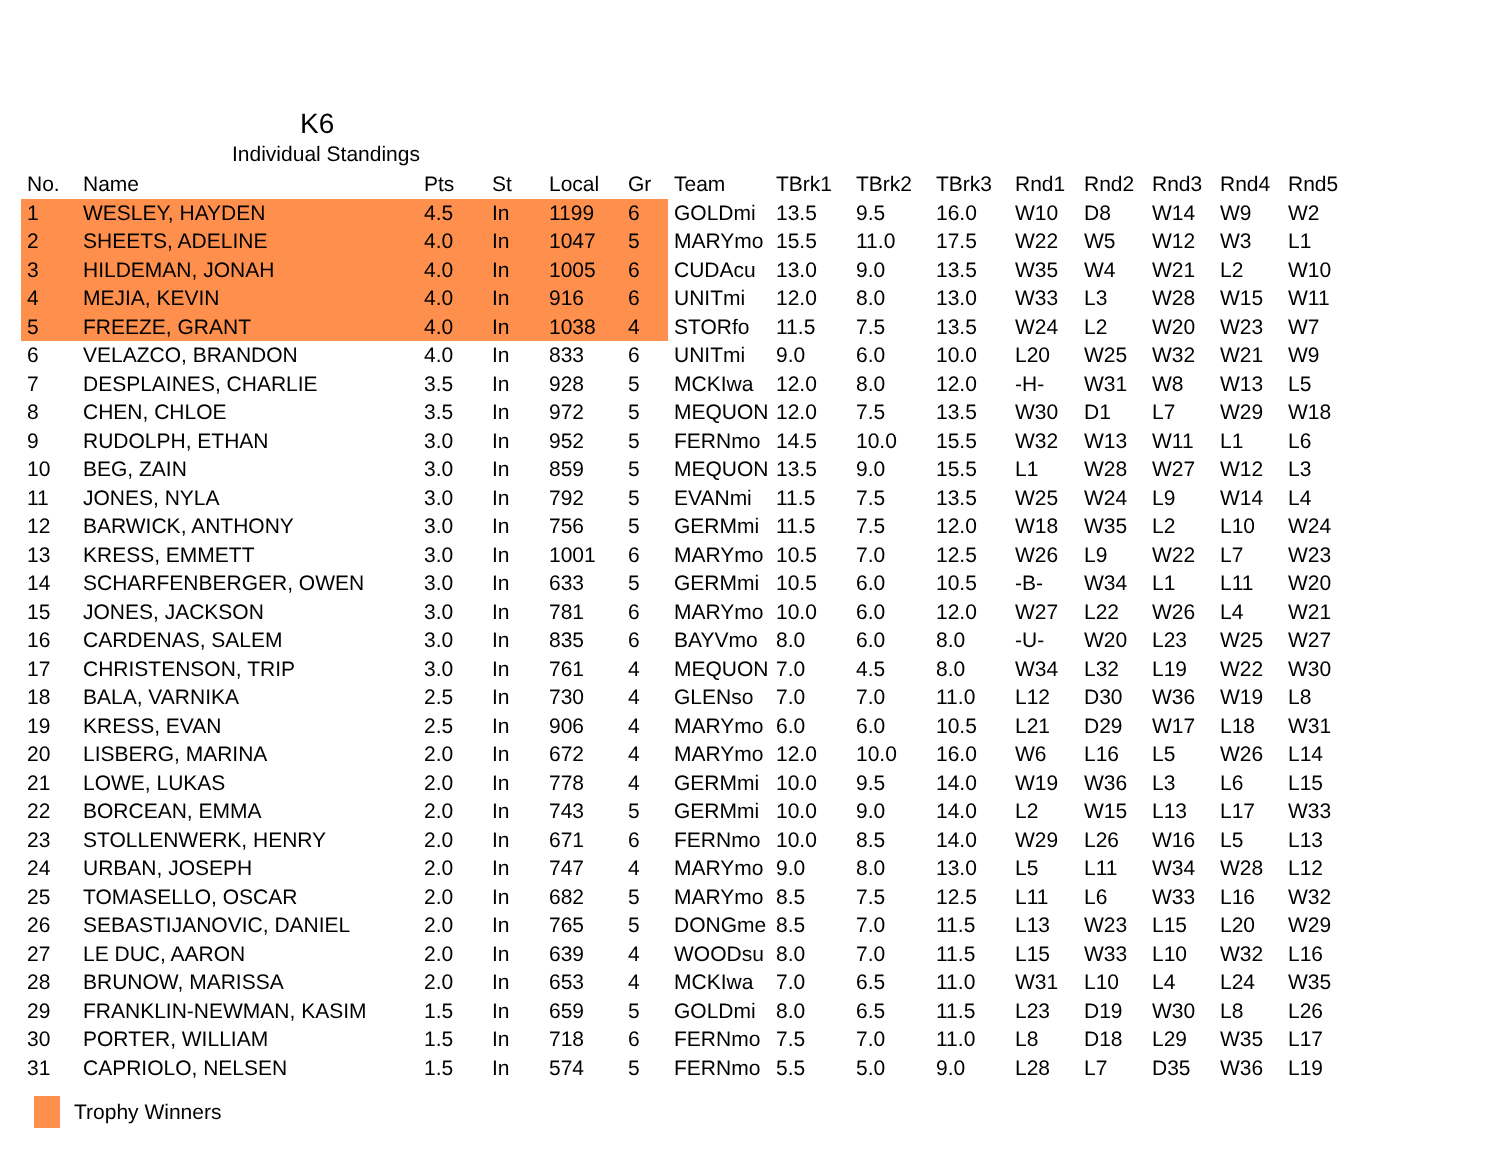K6
Individual Standings
| No. | Name | Pts | St | Local | Gr | Team | TBrk1 | TBrk2 | TBrk3 | Rnd1 | Rnd2 | Rnd3 | Rnd4 | Rnd5 |
| --- | --- | --- | --- | --- | --- | --- | --- | --- | --- | --- | --- | --- | --- | --- |
| 1 | WESLEY, HAYDEN | 4.5 | In | 1199 | 6 | GOLDmi | 13.5 | 9.5 | 16.0 | W10 | D8 | W14 | W9 | W2 |
| 2 | SHEETS, ADELINE | 4.0 | In | 1047 | 5 | MARYmo | 15.5 | 11.0 | 17.5 | W22 | W5 | W12 | W3 | L1 |
| 3 | HILDEMAN, JONAH | 4.0 | In | 1005 | 6 | CUDAcu | 13.0 | 9.0 | 13.5 | W35 | W4 | W21 | L2 | W10 |
| 4 | MEJIA, KEVIN | 4.0 | In | 916 | 6 | UNITmi | 12.0 | 8.0 | 13.0 | W33 | L3 | W28 | W15 | W11 |
| 5 | FREEZE, GRANT | 4.0 | In | 1038 | 4 | STORfo | 11.5 | 7.5 | 13.5 | W24 | L2 | W20 | W23 | W7 |
| 6 | VELAZCO, BRANDON | 4.0 | In | 833 | 6 | UNITmi | 9.0 | 6.0 | 10.0 | L20 | W25 | W32 | W21 | W9 |
| 7 | DESPLAINES, CHARLIE | 3.5 | In | 928 | 5 | MCKIwa | 12.0 | 8.0 | 12.0 | -H- | W31 | W8 | W13 | L5 |
| 8 | CHEN, CHLOE | 3.5 | In | 972 | 5 | MEQUON | 12.0 | 7.5 | 13.5 | W30 | D1 | L7 | W29 | W18 |
| 9 | RUDOLPH, ETHAN | 3.0 | In | 952 | 5 | FERNmo | 14.5 | 10.0 | 15.5 | W32 | W13 | W11 | L1 | L6 |
| 10 | BEG, ZAIN | 3.0 | In | 859 | 5 | MEQUON | 13.5 | 9.0 | 15.5 | L1 | W28 | W27 | W12 | L3 |
| 11 | JONES, NYLA | 3.0 | In | 792 | 5 | EVANmi | 11.5 | 7.5 | 13.5 | W25 | W24 | L9 | W14 | L4 |
| 12 | BARWICK, ANTHONY | 3.0 | In | 756 | 5 | GERMmi | 11.5 | 7.5 | 12.0 | W18 | W35 | L2 | L10 | W24 |
| 13 | KRESS, EMMETT | 3.0 | In | 1001 | 6 | MARYmo | 10.5 | 7.0 | 12.5 | W26 | L9 | W22 | L7 | W23 |
| 14 | SCHARFENBERGER, OWEN | 3.0 | In | 633 | 5 | GERMmi | 10.5 | 6.0 | 10.5 | -B- | W34 | L1 | L11 | W20 |
| 15 | JONES, JACKSON | 3.0 | In | 781 | 6 | MARYmo | 10.0 | 6.0 | 12.0 | W27 | L22 | W26 | L4 | W21 |
| 16 | CARDENAS, SALEM | 3.0 | In | 835 | 6 | BAYVmo | 8.0 | 6.0 | 8.0 | -U- | W20 | L23 | W25 | W27 |
| 17 | CHRISTENSON, TRIP | 3.0 | In | 761 | 4 | MEQUON | 7.0 | 4.5 | 8.0 | W34 | L32 | L19 | W22 | W30 |
| 18 | BALA, VARNIKA | 2.5 | In | 730 | 4 | GLENso | 7.0 | 7.0 | 11.0 | L12 | D30 | W36 | W19 | L8 |
| 19 | KRESS, EVAN | 2.5 | In | 906 | 4 | MARYmo | 6.0 | 6.0 | 10.5 | L21 | D29 | W17 | L18 | W31 |
| 20 | LISBERG, MARINA | 2.0 | In | 672 | 4 | MARYmo | 12.0 | 10.0 | 16.0 | W6 | L16 | L5 | W26 | L14 |
| 21 | LOWE, LUKAS | 2.0 | In | 778 | 4 | GERMmi | 10.0 | 9.5 | 14.0 | W19 | W36 | L3 | L6 | L15 |
| 22 | BORCEAN, EMMA | 2.0 | In | 743 | 5 | GERMmi | 10.0 | 9.0 | 14.0 | L2 | W15 | L13 | L17 | W33 |
| 23 | STOLLENWERK, HENRY | 2.0 | In | 671 | 6 | FERNmo | 10.0 | 8.5 | 14.0 | W29 | L26 | W16 | L5 | L13 |
| 24 | URBAN, JOSEPH | 2.0 | In | 747 | 4 | MARYmo | 9.0 | 8.0 | 13.0 | L5 | L11 | W34 | W28 | L12 |
| 25 | TOMASELLO, OSCAR | 2.0 | In | 682 | 5 | MARYmo | 8.5 | 7.5 | 12.5 | L11 | L6 | W33 | L16 | W32 |
| 26 | SEBASTIJANOVIC, DANIEL | 2.0 | In | 765 | 5 | DONGme | 8.5 | 7.0 | 11.5 | L13 | W23 | L15 | L20 | W29 |
| 27 | LE DUC, AARON | 2.0 | In | 639 | 4 | WOODsu | 8.0 | 7.0 | 11.5 | L15 | W33 | L10 | W32 | L16 |
| 28 | BRUNOW, MARISSA | 2.0 | In | 653 | 4 | MCKIwa | 7.0 | 6.5 | 11.0 | W31 | L10 | L4 | L24 | W35 |
| 29 | FRANKLIN-NEWMAN, KASIM | 1.5 | In | 659 | 5 | GOLDmi | 8.0 | 6.5 | 11.5 | L23 | D19 | W30 | L8 | L26 |
| 30 | PORTER, WILLIAM | 1.5 | In | 718 | 6 | FERNmo | 7.5 | 7.0 | 11.0 | L8 | D18 | L29 | W35 | L17 |
| 31 | CAPRIOLO, NELSEN | 1.5 | In | 574 | 5 | FERNmo | 5.5 | 5.0 | 9.0 | L28 | L7 | D35 | W36 | L19 |
Trophy Winners